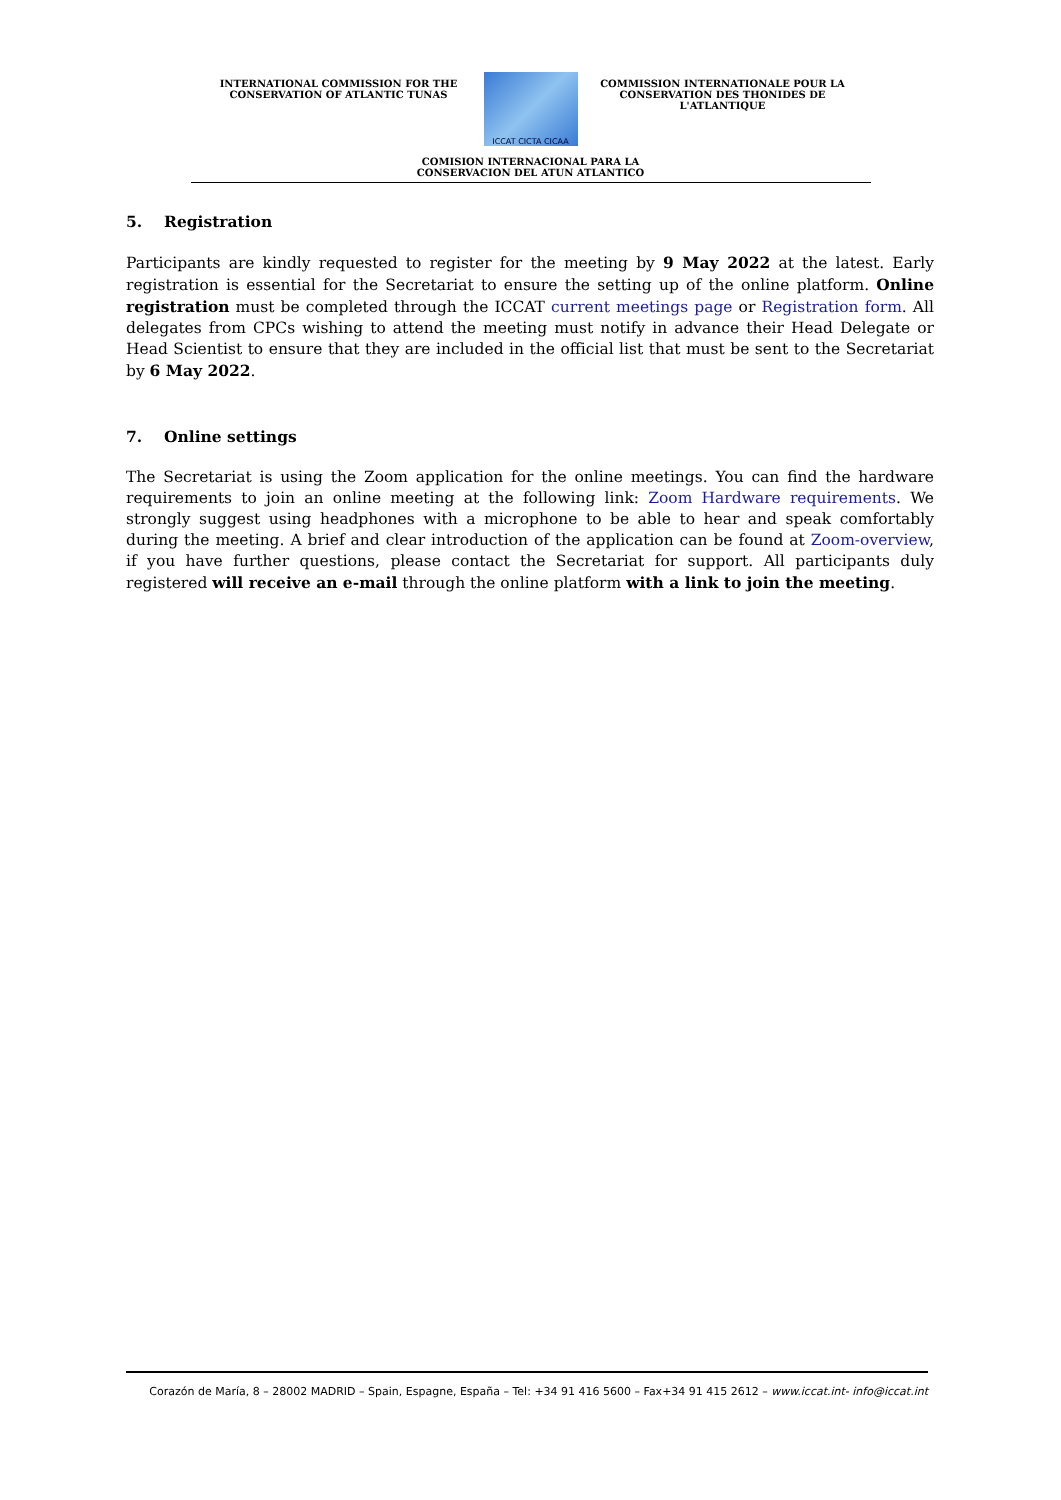INTERNATIONAL COMMISSION FOR THE
CONSERVATION OF ATLANTIC TUNAS
ICCAT CICTA CICAA
COMMISSION INTERNATIONALE POUR LA
CONSERVATION DES THONIDES DE L'ATLANTIQUE
COMISION INTERNACIONAL PARA LA
CONSERVACION DEL ATUN ATLANTICO
5. Registration
Participants are kindly requested to register for the meeting by 9 May 2022 at the latest. Early registration is essential for the Secretariat to ensure the setting up of the online platform. Online registration must be completed through the ICCAT current meetings page or Registration form. All delegates from CPCs wishing to attend the meeting must notify in advance their Head Delegate or Head Scientist to ensure that they are included in the official list that must be sent to the Secretariat by 6 May 2022.
7. Online settings
The Secretariat is using the Zoom application for the online meetings. You can find the hardware requirements to join an online meeting at the following link: Zoom Hardware requirements. We strongly suggest using headphones with a microphone to be able to hear and speak comfortably during the meeting. A brief and clear introduction of the application can be found at Zoom-overview, if you have further questions, please contact the Secretariat for support. All participants duly registered will receive an e-mail through the online platform with a link to join the meeting.
Corazón de María, 8 – 28002 MADRID – Spain, Espagne, España – Tel: +34 91 416 5600 – Fax+34 91 415 2612 – www.iccat.int- info@iccat.int